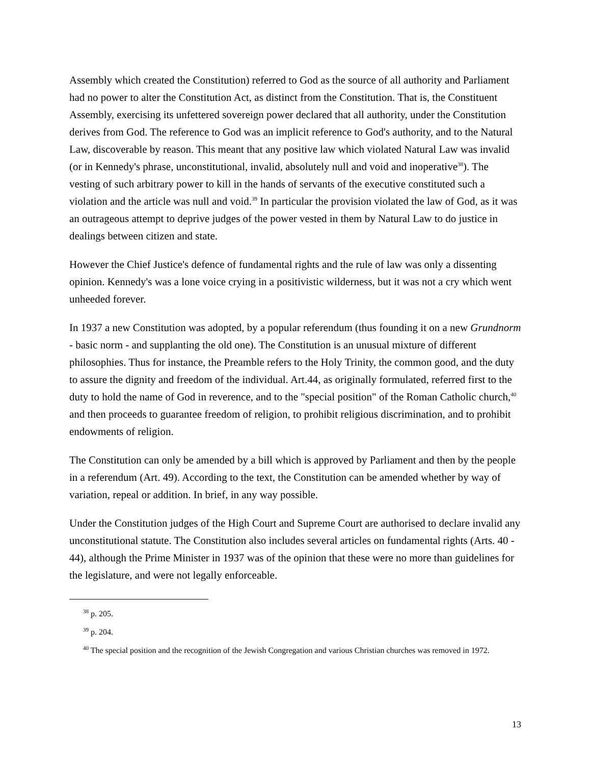Assembly which created the Constitution) referred to God as the source of all authority and Parliament had no power to alter the Constitution Act, as distinct from the Constitution. That is, the Constituent Assembly, exercising its unfettered sovereign power declared that all authority, under the Constitution derives from God. The reference to God was an implicit reference to God's authority, and to the Natural Law, discoverable by reason. This meant that any positive law which violated Natural Law was invalid (or in Kennedy's phrase, unconstitutional, invalid, absolutely null and void and inoperative<sup>38</sup>). The vesting of such arbitrary power to kill in the hands of servants of the executive constituted such a violation and the article was null and void.<sup>39</sup> In particular the provision violated the law of God, as it was an outrageous attempt to deprive judges of the power vested in them by Natural Law to do justice in dealings between citizen and state.
However the Chief Justice's defence of fundamental rights and the rule of law was only a dissenting opinion. Kennedy's was a lone voice crying in a positivistic wilderness, but it was not a cry which went unheeded forever.
In 1937 a new Constitution was adopted, by a popular referendum (thus founding it on a new Grundnorm - basic norm - and supplanting the old one). The Constitution is an unusual mixture of different philosophies. Thus for instance, the Preamble refers to the Holy Trinity, the common good, and the duty to assure the dignity and freedom of the individual. Art.44, as originally formulated, referred first to the duty to hold the name of God in reverence, and to the "special position" of the Roman Catholic church,<sup>40</sup> and then proceeds to guarantee freedom of religion, to prohibit religious discrimination, and to prohibit endowments of religion.
The Constitution can only be amended by a bill which is approved by Parliament and then by the people in a referendum (Art. 49). According to the text, the Constitution can be amended whether by way of variation, repeal or addition. In brief, in any way possible.
Under the Constitution judges of the High Court and Supreme Court are authorised to declare invalid any unconstitutional statute. The Constitution also includes several articles on fundamental rights (Arts. 40 - 44), although the Prime Minister in 1937 was of the opinion that these were no more than guidelines for the legislature, and were not legally enforceable.
<sup>38</sup> p. 205.
<sup>39</sup> p. 204.
<sup>40</sup> The special position and the recognition of the Jewish Congregation and various Christian churches was removed in 1972.
13